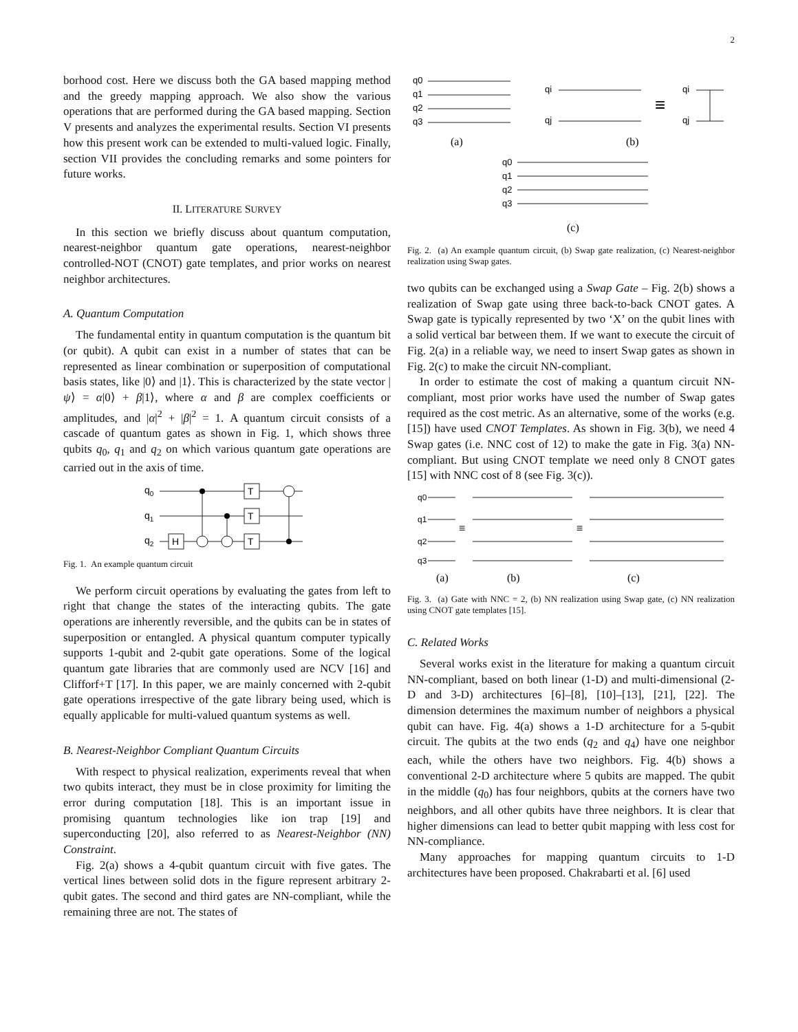2
borhood cost. Here we discuss both the GA based mapping method and the greedy mapping approach. We also show the various operations that are performed during the GA based mapping. Section V presents and analyzes the experimental results. Section VI presents how this present work can be extended to multi-valued logic. Finally, section VII provides the concluding remarks and some pointers for future works.
II. LITERATURE SURVEY
In this section we briefly discuss about quantum computation, nearest-neighbor quantum gate operations, nearest-neighbor controlled-NOT (CNOT) gate templates, and prior works on nearest neighbor architectures.
A. Quantum Computation
The fundamental entity in quantum computation is the quantum bit (or qubit). A qubit can exist in a number of states that can be represented as linear combination or superposition of computational basis states, like |0⟩ and |1⟩. This is characterized by the state vector |ψ⟩ = α|0⟩ + β|1⟩, where α and β are complex coefficients or amplitudes, and |α|<sup>2</sup> + |β|<sup>2</sup> = 1. A quantum circuit consists of a cascade of quantum gates as shown in Fig. 1, which shows three qubits q<sub>0</sub>, q<sub>1</sub> and q<sub>2</sub> on which various quantum gate operations are carried out in the axis of time.
q0
q1
q2
H
T
T
T
Fig. 1. An example quantum circuit
We perform circuit operations by evaluating the gates from left to right that change the states of the interacting qubits. The gate operations are inherently reversible, and the qubits can be in states of superposition or entangled. A physical quantum computer typically supports 1-qubit and 2-qubit gate operations. Some of the logical quantum gate libraries that are commonly used are NCV [16] and Clifforf+T [17]. In this paper, we are mainly concerned with 2-qubit gate operations irrespective of the gate library being used, which is equally applicable for multi-valued quantum systems as well.
B. Nearest-Neighbor Compliant Quantum Circuits
With respect to physical realization, experiments reveal that when two qubits interact, they must be in close proximity for limiting the error during computation [18]. This is an important issue in promising quantum technologies like ion trap [19] and superconducting [20], also referred to as Nearest-Neighbor (NN) Constraint.
Fig. 2(a) shows a 4-qubit quantum circuit with five gates. The vertical lines between solid dots in the figure represent arbitrary 2-qubit gates. The second and third gates are NN-compliant, while the remaining three are not. The states of
q0
q1
q2
q3
qi
qj
qi
qj
≡
q0
q1
q2
q3
(a)
(b)
(c)
Fig. 2. (a) An example quantum circuit, (b) Swap gate realization, (c) Nearest-neighbor realization using Swap gates.
two qubits can be exchanged using a Swap Gate – Fig. 2(b) shows a realization of Swap gate using three back-to-back CNOT gates. A Swap gate is typically represented by two ‘X’ on the qubit lines with a solid vertical bar between them. If we want to execute the circuit of Fig. 2(a) in a reliable way, we need to insert Swap gates as shown in Fig. 2(c) to make the circuit NN-compliant.
In order to estimate the cost of making a quantum circuit NN-compliant, most prior works have used the number of Swap gates required as the cost metric. As an alternative, some of the works (e.g. [15]) have used CNOT Templates. As shown in Fig. 3(b), we need 4 Swap gates (i.e. NNC cost of 12) to make the gate in Fig. 3(a) NN-compliant. But using CNOT template we need only 8 CNOT gates [15] with NNC cost of 8 (see Fig. 3(c)).
q0
q1
q2
q3
≡
≡
(a)
(b)
(c)
Fig. 3. (a) Gate with NNC = 2, (b) NN realization using Swap gate, (c) NN realization using CNOT gate templates [15].
C. Related Works
Several works exist in the literature for making a quantum circuit NN-compliant, based on both linear (1-D) and multi-dimensional (2-D and 3-D) architectures [6]–[8], [10]–[13], [21], [22]. The dimension determines the maximum number of neighbors a physical qubit can have. Fig. 4(a) shows a 1-D architecture for a 5-qubit circuit. The qubits at the two ends (q<sub>2</sub> and q<sub>4</sub>) have one neighbor each, while the others have two neighbors. Fig. 4(b) shows a conventional 2-D architecture where 5 qubits are mapped. The qubit in the middle (q<sub>0</sub>) has four neighbors, qubits at the corners have two neighbors, and all other qubits have three neighbors. It is clear that higher dimensions can lead to better qubit mapping with less cost for NN-compliance.
Many approaches for mapping quantum circuits to 1-D architectures have been proposed. Chakrabarti et al. [6] used